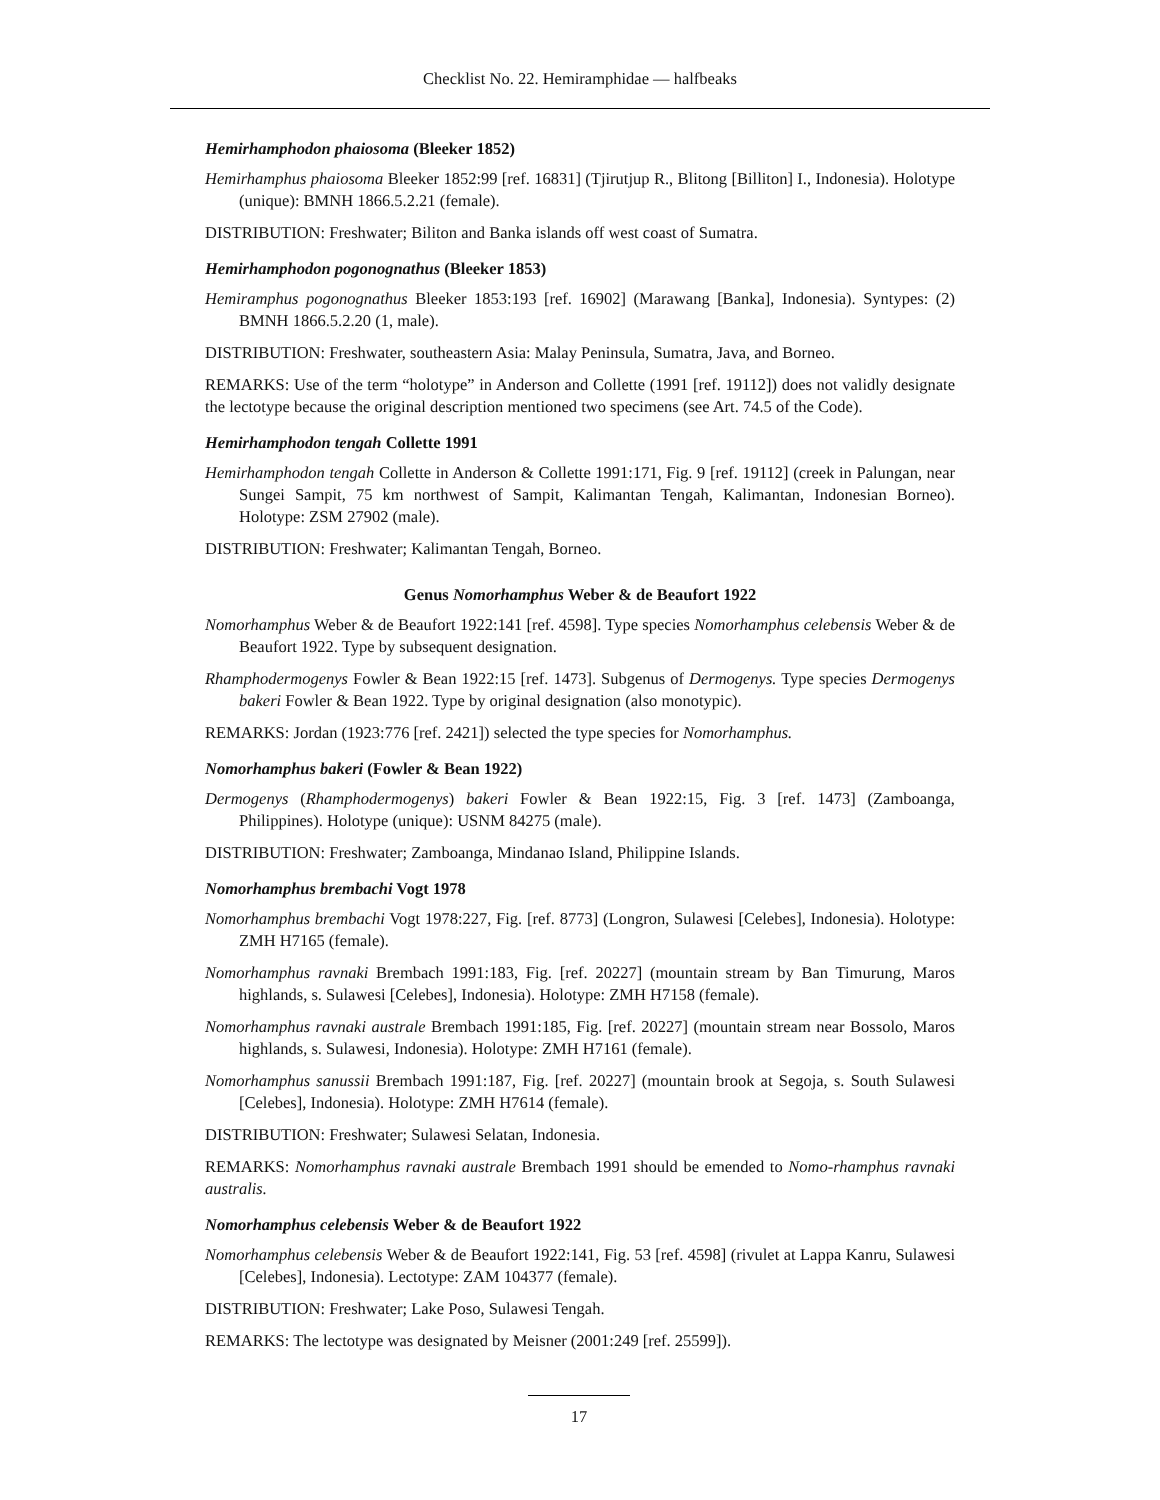Checklist No. 22. Hemiramphidae — halfbeaks
Hemirhamphodon phaiosoma (Bleeker 1852)
Hemirhamphus phaiosoma Bleeker 1852:99 [ref. 16831] (Tjirutjup R., Blitong [Billiton] I., Indonesia). Holotype (unique): BMNH 1866.5.2.21 (female).
DISTRIBUTION: Freshwater; Biliton and Banka islands off west coast of Sumatra.
Hemirhamphodon pogonognathus (Bleeker 1853)
Hemiramphus pogonognathus Bleeker 1853:193 [ref. 16902] (Marawang [Banka], Indonesia). Syntypes: (2) BMNH 1866.5.2.20 (1, male).
DISTRIBUTION: Freshwater, southeastern Asia: Malay Peninsula, Sumatra, Java, and Borneo.
REMARKS: Use of the term “holotype” in Anderson and Collette (1991 [ref. 19112]) does not validly designate the lectotype because the original description mentioned two specimens (see Art. 74.5 of the Code).
Hemirhamphodon tengah Collette 1991
Hemirhamphodon tengah Collette in Anderson & Collette 1991:171, Fig. 9 [ref. 19112] (creek in Palungan, near Sungei Sampit, 75 km northwest of Sampit, Kalimantan Tengah, Kalimantan, Indonesian Borneo). Holotype: ZSM 27902 (male).
DISTRIBUTION: Freshwater; Kalimantan Tengah, Borneo.
Genus Nomorhamphus Weber & de Beaufort 1922
Nomorhamphus Weber & de Beaufort 1922:141 [ref. 4598]. Type species Nomorhamphus celebensis Weber & de Beaufort 1922. Type by subsequent designation.
Rhamphodermogenys Fowler & Bean 1922:15 [ref. 1473]. Subgenus of Dermogenys. Type species Dermogenys bakeri Fowler & Bean 1922. Type by original designation (also monotypic).
REMARKS: Jordan (1923:776 [ref. 2421]) selected the type species for Nomorhamphus.
Nomorhamphus bakeri (Fowler & Bean 1922)
Dermogenys (Rhamphodermogenys) bakeri Fowler & Bean 1922:15, Fig. 3 [ref. 1473] (Zamboanga, Philippines). Holotype (unique): USNM 84275 (male).
DISTRIBUTION: Freshwater; Zamboanga, Mindanao Island, Philippine Islands.
Nomorhamphus brembachi Vogt 1978
Nomorhamphus brembachi Vogt 1978:227, Fig. [ref. 8773] (Longron, Sulawesi [Celebes], Indonesia). Holotype: ZMH H7165 (female).
Nomorhamphus ravnaki Brembach 1991:183, Fig. [ref. 20227] (mountain stream by Ban Timurung, Maros highlands, s. Sulawesi [Celebes], Indonesia). Holotype: ZMH H7158 (female).
Nomorhamphus ravnaki australe Brembach 1991:185, Fig. [ref. 20227] (mountain stream near Bossolo, Maros highlands, s. Sulawesi, Indonesia). Holotype: ZMH H7161 (female).
Nomorhamphus sanussii Brembach 1991:187, Fig. [ref. 20227] (mountain brook at Segoja, s. South Sulawesi [Celebes], Indonesia). Holotype: ZMH H7614 (female).
DISTRIBUTION: Freshwater; Sulawesi Selatan, Indonesia.
REMARKS: Nomorhamphus ravnaki australe Brembach 1991 should be emended to Nomo-rhamphus ravnaki australis.
Nomorhamphus celebensis Weber & de Beaufort 1922
Nomorhamphus celebensis Weber & de Beaufort 1922:141, Fig. 53 [ref. 4598] (rivulet at Lappa Kanru, Sulawesi [Celebes], Indonesia). Lectotype: ZAM 104377 (female).
DISTRIBUTION: Freshwater; Lake Poso, Sulawesi Tengah.
REMARKS: The lectotype was designated by Meisner (2001:249 [ref. 25599]).
17